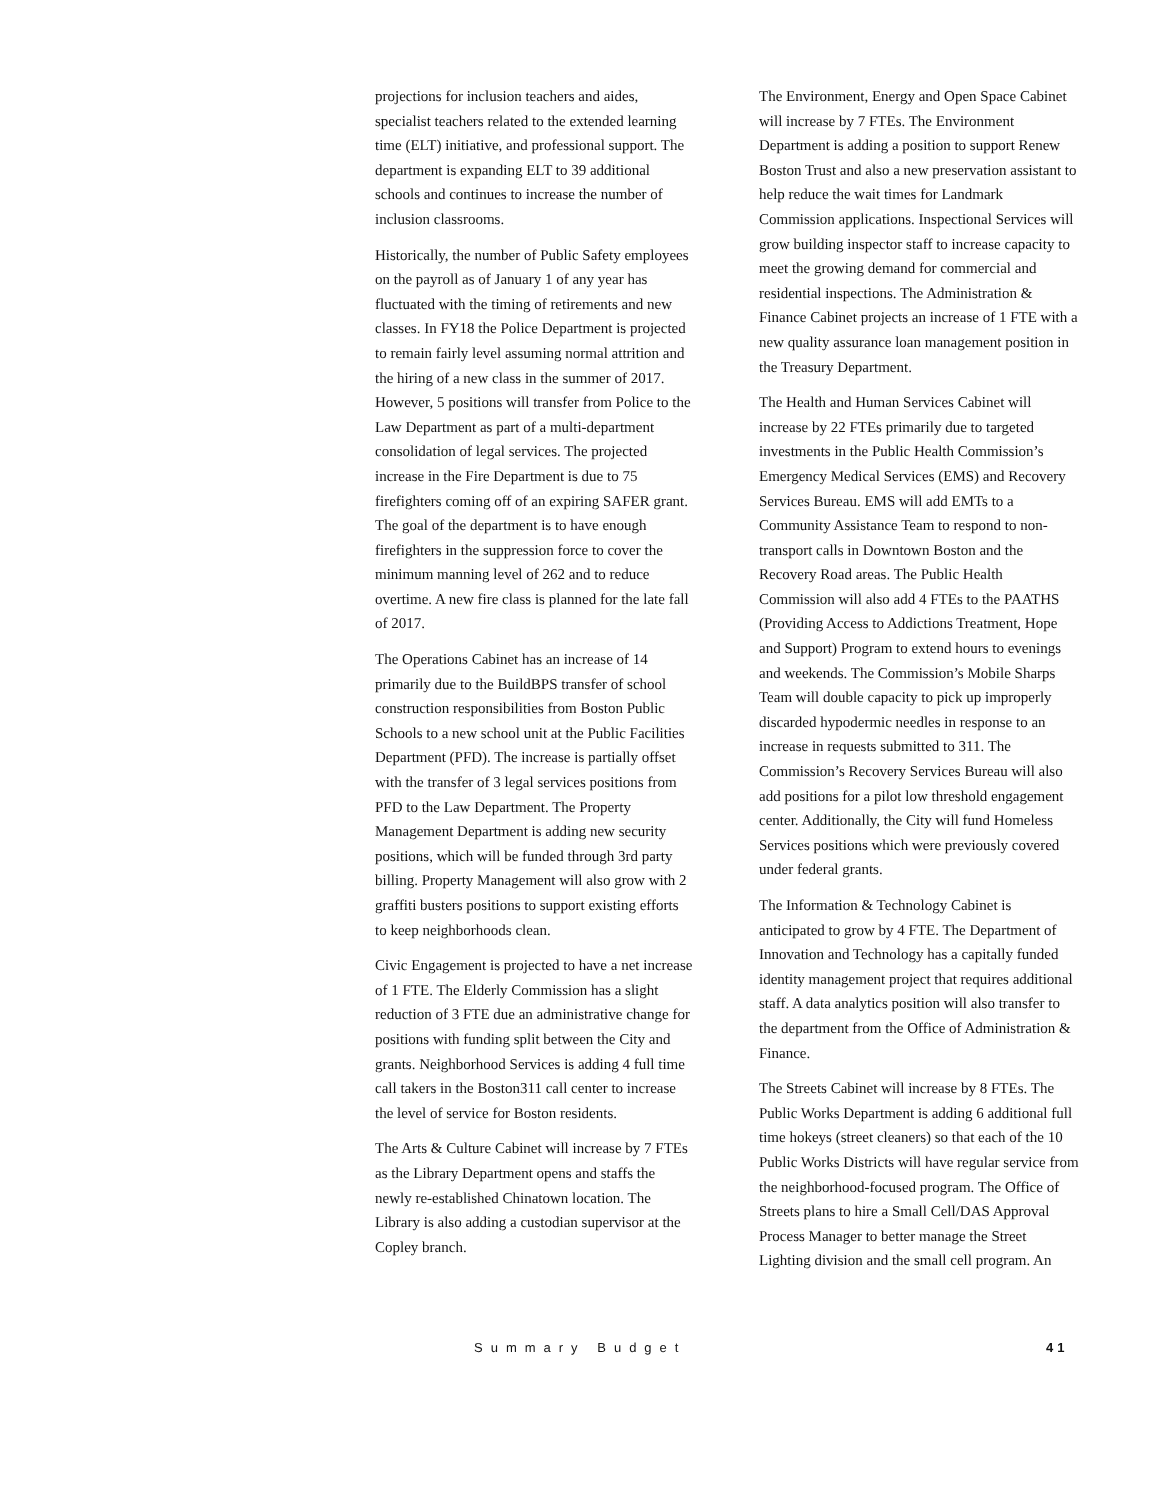projections for inclusion teachers and aides, specialist teachers related to the extended learning time (ELT) initiative, and professional support. The department is expanding ELT to 39 additional schools and continues to increase the number of inclusion classrooms.
Historically, the number of Public Safety employees on the payroll as of January 1 of any year has fluctuated with the timing of retirements and new classes. In FY18 the Police Department is projected to remain fairly level assuming normal attrition and the hiring of a new class in the summer of 2017. However, 5 positions will transfer from Police to the Law Department as part of a multi-department consolidation of legal services. The projected increase in the Fire Department is due to 75 firefighters coming off of an expiring SAFER grant. The goal of the department is to have enough firefighters in the suppression force to cover the minimum manning level of 262 and to reduce overtime. A new fire class is planned for the late fall of 2017.
The Operations Cabinet has an increase of 14 primarily due to the BuildBPS transfer of school construction responsibilities from Boston Public Schools to a new school unit at the Public Facilities Department (PFD). The increase is partially offset with the transfer of 3 legal services positions from PFD to the Law Department. The Property Management Department is adding new security positions, which will be funded through 3rd party billing. Property Management will also grow with 2 graffiti busters positions to support existing efforts to keep neighborhoods clean.
Civic Engagement is projected to have a net increase of 1 FTE. The Elderly Commission has a slight reduction of 3 FTE due an administrative change for positions with funding split between the City and grants. Neighborhood Services is adding 4 full time call takers in the Boston311 call center to increase the level of service for Boston residents.
The Arts & Culture Cabinet will increase by 7 FTEs as the Library Department opens and staffs the newly re-established Chinatown location. The Library is also adding a custodian supervisor at the Copley branch.
The Environment, Energy and Open Space Cabinet will increase by 7 FTEs. The Environment Department is adding a position to support Renew Boston Trust and also a new preservation assistant to help reduce the wait times for Landmark Commission applications. Inspectional Services will grow building inspector staff to increase capacity to meet the growing demand for commercial and residential inspections. The Administration & Finance Cabinet projects an increase of 1 FTE with a new quality assurance loan management position in the Treasury Department.
The Health and Human Services Cabinet will increase by 22 FTEs primarily due to targeted investments in the Public Health Commission’s Emergency Medical Services (EMS) and Recovery Services Bureau. EMS will add EMTs to a Community Assistance Team to respond to non-transport calls in Downtown Boston and the Recovery Road areas. The Public Health Commission will also add 4 FTEs to the PAATHS (Providing Access to Addictions Treatment, Hope and Support) Program to extend hours to evenings and weekends. The Commission’s Mobile Sharps Team will double capacity to pick up improperly discarded hypodermic needles in response to an increase in requests submitted to 311. The Commission’s Recovery Services Bureau will also add positions for a pilot low threshold engagement center. Additionally, the City will fund Homeless Services positions which were previously covered under federal grants.
The Information & Technology Cabinet is anticipated to grow by 4 FTE. The Department of Innovation and Technology has a capitally funded identity management project that requires additional staff. A data analytics position will also transfer to the department from the Office of Administration & Finance.
The Streets Cabinet will increase by 8 FTEs. The Public Works Department is adding 6 additional full time hokeys (street cleaners) so that each of the 10 Public Works Districts will have regular service from the neighborhood-focused program. The Office of Streets plans to hire a Small Cell/DAS Approval Process Manager to better manage the Street Lighting division and the small cell program. An
Summary Budget 41